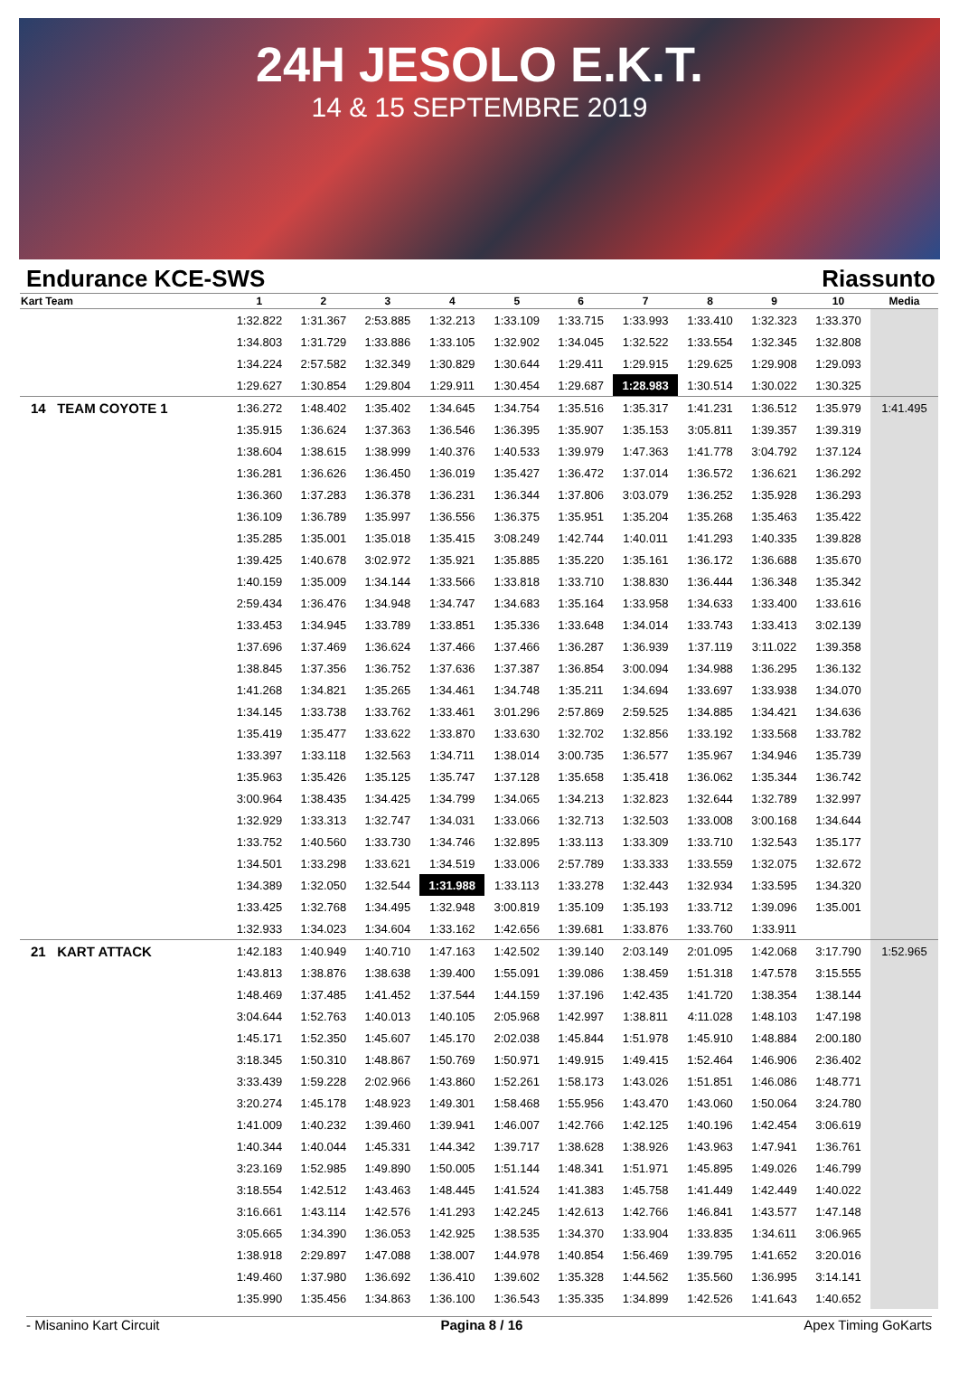24H JESOLO E.K.T.
14 & 15 SEPTEMBRE 2019
Endurance KCE-SWS Riassunto
| Kart Team | 1 | 2 | 3 | 4 | 5 | 6 | 7 | 8 | 9 | 10 | Media |
| --- | --- | --- | --- | --- | --- | --- | --- | --- | --- | --- | --- |
| | 1:32.822 | 1:31.367 | 2:53.885 | 1:32.213 | 1:33.109 | 1:33.715 | 1:33.993 | 1:33.410 | 1:32.323 | 1:33.370 | |
| | 1:34.803 | 1:31.729 | 1:33.886 | 1:33.105 | 1:32.902 | 1:34.045 | 1:32.522 | 1:33.554 | 1:32.345 | 1:32.808 | |
| | 1:34.224 | 2:57.582 | 1:32.349 | 1:30.829 | 1:30.644 | 1:29.411 | 1:29.915 | 1:29.625 | 1:29.908 | 1:29.093 | |
| | 1:29.627 | 1:30.854 | 1:29.804 | 1:29.911 | 1:30.454 | 1:29.687 | 1:28.983 | 1:30.514 | 1:30.022 | 1:30.325 | |
| 14 TEAM COYOTE 1 | 1:36.272 | 1:48.402 | 1:35.402 | 1:34.645 | 1:34.754 | 1:35.516 | 1:35.317 | 1:41.231 | 1:36.512 | 1:35.979 | 1:41.495 |
| | 1:35.915 | 1:36.624 | 1:37.363 | 1:36.546 | 1:36.395 | 1:35.907 | 1:35.153 | 3:05.811 | 1:39.357 | 1:39.319 | |
| | 1:38.604 | 1:38.615 | 1:38.999 | 1:40.376 | 1:40.533 | 1:39.979 | 1:47.363 | 1:41.778 | 3:04.792 | 1:37.124 | |
| | 1:36.281 | 1:36.626 | 1:36.450 | 1:36.019 | 1:35.427 | 1:36.472 | 1:37.014 | 1:36.572 | 1:36.621 | 1:36.292 | |
| | 1:36.360 | 1:37.283 | 1:36.378 | 1:36.231 | 1:36.344 | 1:37.806 | 3:03.079 | 1:36.252 | 1:35.928 | 1:36.293 | |
| | 1:36.109 | 1:36.789 | 1:35.997 | 1:36.556 | 1:36.375 | 1:35.951 | 1:35.204 | 1:35.268 | 1:35.463 | 1:35.422 | |
| | 1:35.285 | 1:35.001 | 1:35.018 | 1:35.415 | 3:08.249 | 1:42.744 | 1:40.011 | 1:41.293 | 1:40.335 | 1:39.828 | |
| | 1:39.425 | 1:40.678 | 3:02.972 | 1:35.921 | 1:35.885 | 1:35.220 | 1:35.161 | 1:36.172 | 1:36.688 | 1:35.670 | |
| | 1:40.159 | 1:35.009 | 1:34.144 | 1:33.566 | 1:33.818 | 1:33.710 | 1:38.830 | 1:36.444 | 1:36.348 | 1:35.342 | |
| | 2:59.434 | 1:36.476 | 1:34.948 | 1:34.747 | 1:34.683 | 1:35.164 | 1:33.958 | 1:34.633 | 1:33.400 | 1:33.616 | |
| | 1:33.453 | 1:34.945 | 1:33.789 | 1:33.851 | 1:35.336 | 1:33.648 | 1:34.014 | 1:33.743 | 1:33.413 | 3:02.139 | |
| | 1:37.696 | 1:37.469 | 1:36.624 | 1:37.466 | 1:37.466 | 1:36.287 | 1:36.939 | 1:37.119 | 3:11.022 | 1:39.358 | |
| | 1:38.845 | 1:37.356 | 1:36.752 | 1:37.636 | 1:37.387 | 1:36.854 | 3:00.094 | 1:34.988 | 1:36.295 | 1:36.132 | |
| | 1:41.268 | 1:34.821 | 1:35.265 | 1:34.461 | 1:34.748 | 1:35.211 | 1:34.694 | 1:33.697 | 1:33.938 | 1:34.070 | |
| | 1:34.145 | 1:33.738 | 1:33.762 | 1:33.461 | 3:01.296 | 2:57.869 | 2:59.525 | 1:34.885 | 1:34.421 | 1:34.636 | |
| | 1:35.419 | 1:35.477 | 1:33.622 | 1:33.870 | 1:33.630 | 1:32.702 | 1:32.856 | 1:33.192 | 1:33.568 | 1:33.782 | |
| | 1:33.397 | 1:33.118 | 1:32.563 | 1:34.711 | 1:38.014 | 3:00.735 | 1:36.577 | 1:35.967 | 1:34.946 | 1:35.739 | |
| | 1:35.963 | 1:35.426 | 1:35.125 | 1:35.747 | 1:37.128 | 1:35.658 | 1:35.418 | 1:36.062 | 1:35.344 | 1:36.742 | |
| | 3:00.964 | 1:38.435 | 1:34.425 | 1:34.799 | 1:34.065 | 1:34.213 | 1:32.823 | 1:32.644 | 1:32.789 | 1:32.997 | |
| | 1:32.929 | 1:33.313 | 1:32.747 | 1:34.031 | 1:33.066 | 1:32.713 | 1:32.503 | 1:33.008 | 3:00.168 | 1:34.644 | |
| | 1:33.752 | 1:40.560 | 1:33.730 | 1:34.746 | 1:32.895 | 1:33.113 | 1:33.309 | 1:33.710 | 1:32.543 | 1:35.177 | |
| | 1:34.501 | 1:33.298 | 1:33.621 | 1:34.519 | 1:33.006 | 2:57.789 | 1:33.333 | 1:33.559 | 1:32.075 | 1:32.672 | |
| | 1:34.389 | 1:32.050 | 1:32.544 | 1:31.988 | 1:33.113 | 1:33.278 | 1:32.443 | 1:32.934 | 1:33.595 | 1:34.320 | |
| | 1:33.425 | 1:32.768 | 1:34.495 | 1:32.948 | 3:00.819 | 1:35.109 | 1:35.193 | 1:33.712 | 1:39.096 | 1:35.001 | |
| | 1:32.933 | 1:34.023 | 1:34.604 | 1:33.162 | 1:42.656 | 1:39.681 | 1:33.876 | 1:33.760 | 1:33.911 | | |
| 21 KART ATTACK | 1:42.183 | 1:40.949 | 1:40.710 | 1:47.163 | 1:42.502 | 1:39.140 | 2:03.149 | 2:01.095 | 1:42.068 | 3:17.790 | 1:52.965 |
| | 1:43.813 | 1:38.876 | 1:38.638 | 1:39.400 | 1:55.091 | 1:39.086 | 1:38.459 | 1:51.318 | 1:47.578 | 3:15.555 | |
| | 1:48.469 | 1:37.485 | 1:41.452 | 1:37.544 | 1:44.159 | 1:37.196 | 1:42.435 | 1:41.720 | 1:38.354 | 1:38.144 | |
| | 3:04.644 | 1:52.763 | 1:40.013 | 1:40.105 | 2:05.968 | 1:42.997 | 1:38.811 | 4:11.028 | 1:48.103 | 1:47.198 | |
| | 1:45.171 | 1:52.350 | 1:45.607 | 1:45.170 | 2:02.038 | 1:45.844 | 1:51.978 | 1:45.910 | 1:48.884 | 2:00.180 | |
| | 3:18.345 | 1:50.310 | 1:48.867 | 1:50.769 | 1:50.971 | 1:49.915 | 1:49.415 | 1:52.464 | 1:46.906 | 2:36.402 | |
| | 3:33.439 | 1:59.228 | 2:02.966 | 1:43.860 | 1:52.261 | 1:58.173 | 1:43.026 | 1:51.851 | 1:46.086 | 1:48.771 | |
| | 3:20.274 | 1:45.178 | 1:48.923 | 1:49.301 | 1:58.468 | 1:55.956 | 1:43.470 | 1:43.060 | 1:50.064 | 3:24.780 | |
| | 1:41.009 | 1:40.232 | 1:39.460 | 1:39.941 | 1:46.007 | 1:42.766 | 1:42.125 | 1:40.196 | 1:42.454 | 3:06.619 | |
| | 1:40.344 | 1:40.044 | 1:45.331 | 1:44.342 | 1:39.717 | 1:38.628 | 1:38.926 | 1:43.963 | 1:47.941 | 1:36.761 | |
| | 3:23.169 | 1:52.985 | 1:49.890 | 1:50.005 | 1:51.144 | 1:48.341 | 1:51.971 | 1:45.895 | 1:49.026 | 1:46.799 | |
| | 3:18.554 | 1:42.512 | 1:43.463 | 1:48.445 | 1:41.524 | 1:41.383 | 1:45.758 | 1:41.449 | 1:42.449 | 1:40.022 | |
| | 3:16.661 | 1:43.114 | 1:42.576 | 1:41.293 | 1:42.245 | 1:42.613 | 1:42.766 | 1:46.841 | 1:43.577 | 1:47.148 | |
| | 3:05.665 | 1:34.390 | 1:36.053 | 1:42.925 | 1:38.535 | 1:34.370 | 1:33.904 | 1:33.835 | 1:34.611 | 3:06.965 | |
| | 1:38.918 | 2:29.897 | 1:47.088 | 1:38.007 | 1:44.978 | 1:40.854 | 1:56.469 | 1:39.795 | 1:41.652 | 3:20.016 | |
| | 1:49.460 | 1:37.980 | 1:36.692 | 1:36.410 | 1:39.602 | 1:35.328 | 1:44.562 | 1:35.560 | 1:36.995 | 3:14.141 | |
| | 1:35.990 | 1:35.456 | 1:34.863 | 1:36.100 | 1:36.543 | 1:35.335 | 1:34.899 | 1:42.526 | 1:41.643 | 1:40.652 | |
- Misanino Kart Circuit Pagina 8 / 16 Apex Timing GoKarts